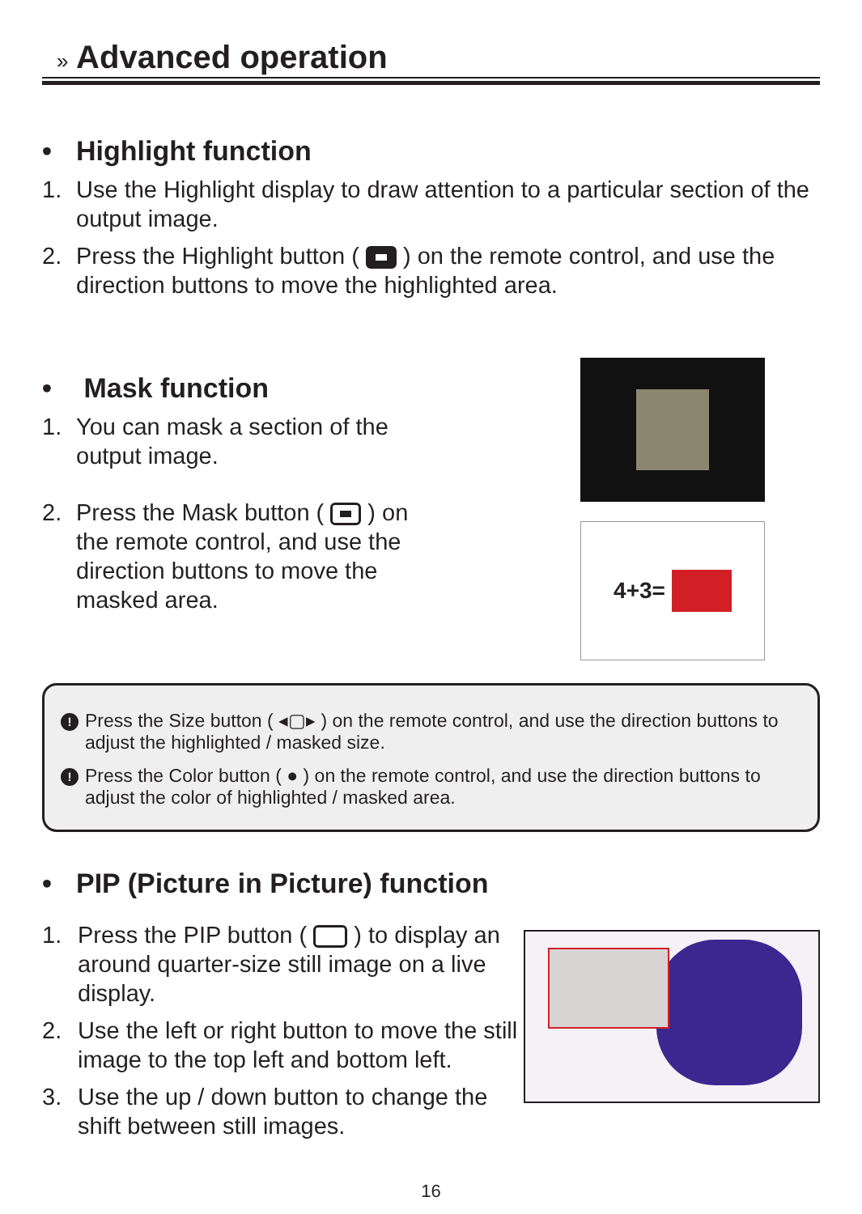» Advanced operation
• Highlight function
1. Use the Highlight display to draw attention to a particular section of the output image.
2. Press the Highlight button ( ) on the remote control, and use the direction buttons to move the highlighted area.
• Mask function
1. You can mask a section of the output image.
2. Press the Mask button ( ) on the remote control, and use the direction buttons to move the masked area.
4+3=
! Press the Size button ( ◂▢▸ ) on the remote control, and use the direction buttons to adjust the highlighted / masked size.
! Press the Color button ( ● ) on the remote control, and use the direction buttons to adjust the color of highlighted / masked area.
• PIP (Picture in Picture) function
1. Press the PIP button ( ) to display an around quarter-size still image on a live display.
2. Use the left or right button to move the still image to the top left and bottom left.
3. Use the up / down button to change the shift between still images.
16